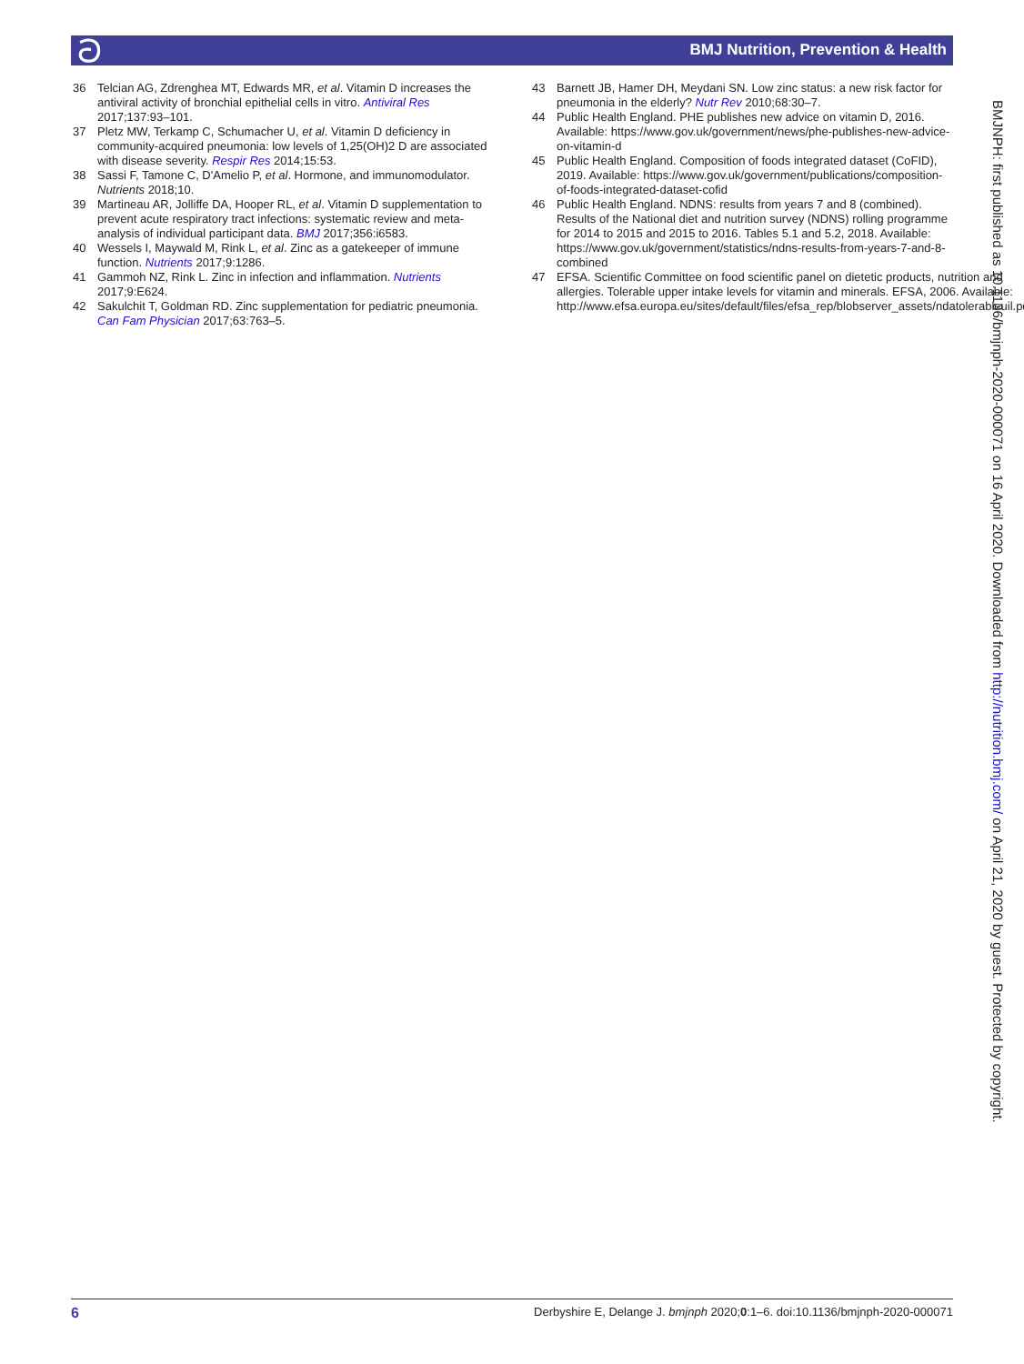ට
BMJ Nutrition, Prevention & Health
36 Telcian AG, Zdrenghea MT, Edwards MR, et al. Vitamin D increases the antiviral activity of bronchial epithelial cells in vitro. Antiviral Res 2017;137:93–101.
37 Pletz MW, Terkamp C, Schumacher U, et al. Vitamin D deficiency in community-acquired pneumonia: low levels of 1,25(OH)2 D are associated with disease severity. Respir Res 2014;15:53.
38 Sassi F, Tamone C, D'Amelio P, et al. Hormone, and immunomodulator. Nutrients 2018;10.
39 Martineau AR, Jolliffe DA, Hooper RL, et al. Vitamin D supplementation to prevent acute respiratory tract infections: systematic review and meta-analysis of individual participant data. BMJ 2017;356:i6583.
40 Wessels I, Maywald M, Rink L, et al. Zinc as a gatekeeper of immune function. Nutrients 2017;9:1286.
41 Gammoh NZ, Rink L. Zinc in infection and inflammation. Nutrients 2017;9:E624.
42 Sakulchit T, Goldman RD. Zinc supplementation for pediatric pneumonia. Can Fam Physician 2017;63:763–5.
43 Barnett JB, Hamer DH, Meydani SN. Low zinc status: a new risk factor for pneumonia in the elderly? Nutr Rev 2010;68:30–7.
44 Public Health England. PHE publishes new advice on vitamin D, 2016. Available: https://www.gov.uk/government/news/phe-publishes-new-advice-on-vitamin-d
45 Public Health England. Composition of foods integrated dataset (CoFID), 2019. Available: https://www.gov.uk/government/publications/composition-of-foods-integrated-dataset-cofid
46 Public Health England. NDNS: results from years 7 and 8 (combined). Results of the National diet and nutrition survey (NDNS) rolling programme for 2014 to 2015 and 2015 to 2016. Tables 5.1 and 5.2, 2018. Available: https://www.gov.uk/government/statistics/ndns-results-from-years-7-and-8-combined
47 EFSA. Scientific Committee on food scientific panel on dietetic products, nutrition and allergies. Tolerable upper intake levels for vitamin and minerals. EFSA, 2006. Available: http://www.efsa.europa.eu/sites/default/files/efsa_rep/blobserver_assets/ndatolerableuil.pdf
BMJNPH: first published as 10.1136/bmjnph-2020-000071 on 16 April 2020. Downloaded from http://nutrition.bmj.com/ on April 21, 2020 by guest. Protected by copyright.
6 Derbyshire E, Delange J. bmjnph 2020;0:1–6. doi:10.1136/bmjnph-2020-000071